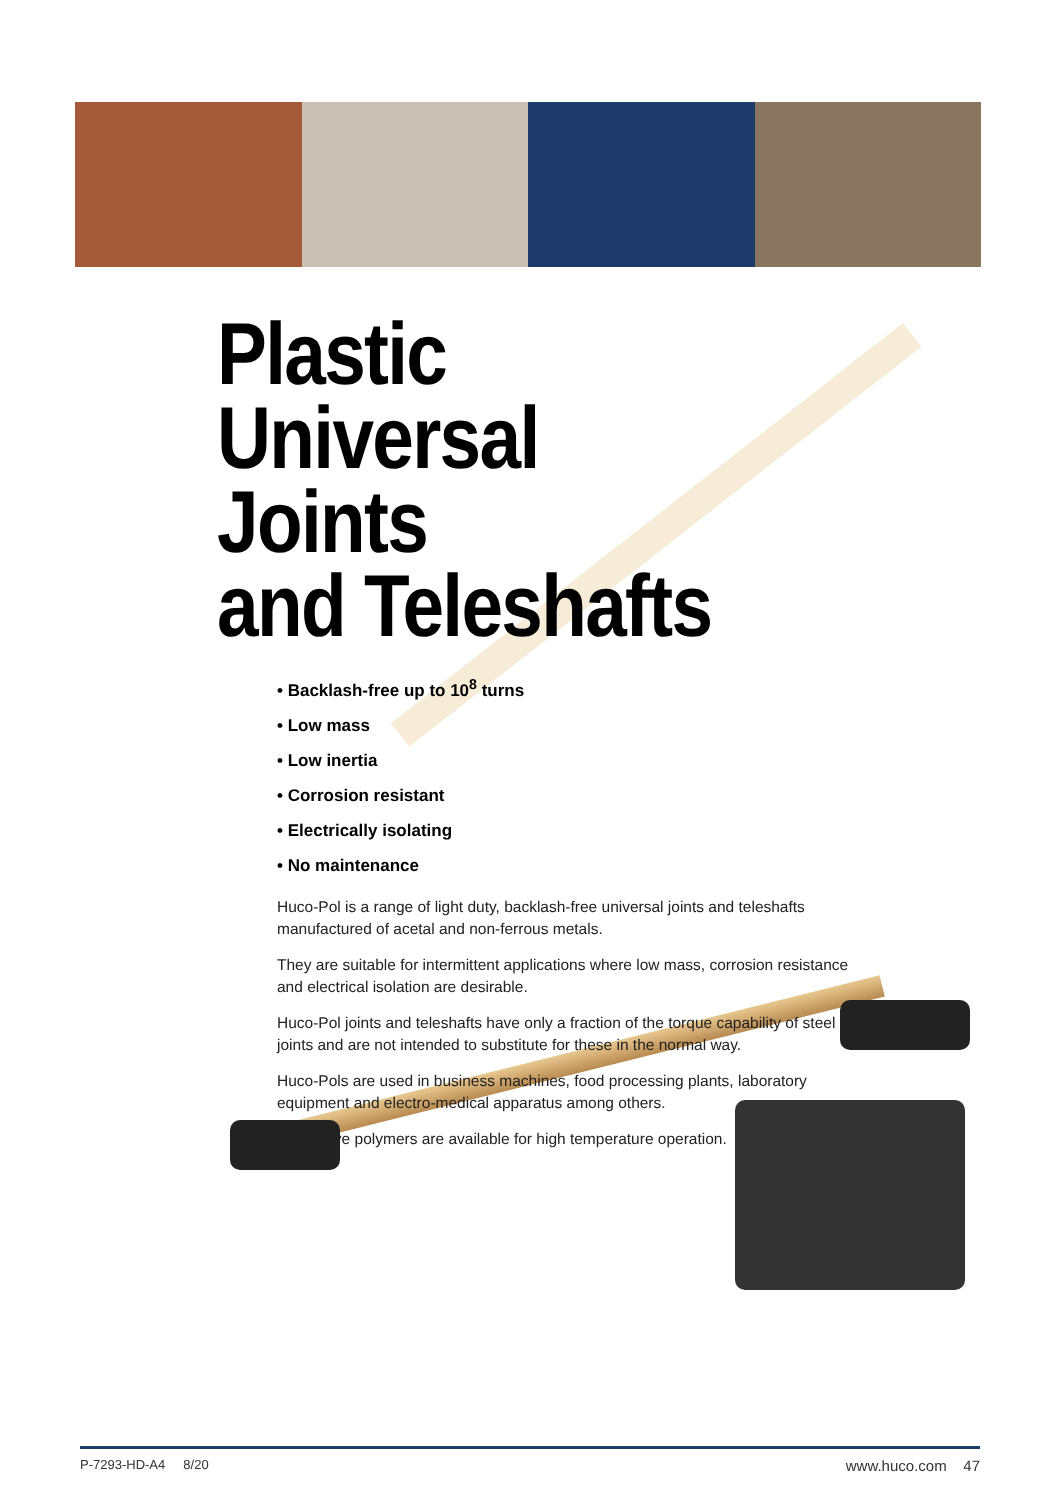Plastic
Universal Joints
and Teleshafts
• Backlash-free up to 10<sup>8</sup> turns
• Low mass
• Low inertia
• Corrosion resistant
• Electrically isolating
• No maintenance
Huco-Pol is a range of light duty, backlash-free universal joints and teleshafts manufactured of acetal and non-ferrous metals.
They are suitable for intermittent applications where low mass, corrosion resistance and electrical isolation are desirable.
Huco-Pol joints and teleshafts have only a fraction of the torque capability of steel joints and are not intended to substitute for these in the normal way.
Huco-Pols are used in business machines, food processing plants, laboratory equipment and electro-medical apparatus among others.
Alternative polymers are available for high temperature operation.
P-7293-HD-A4 8/20 www.huco.com 47